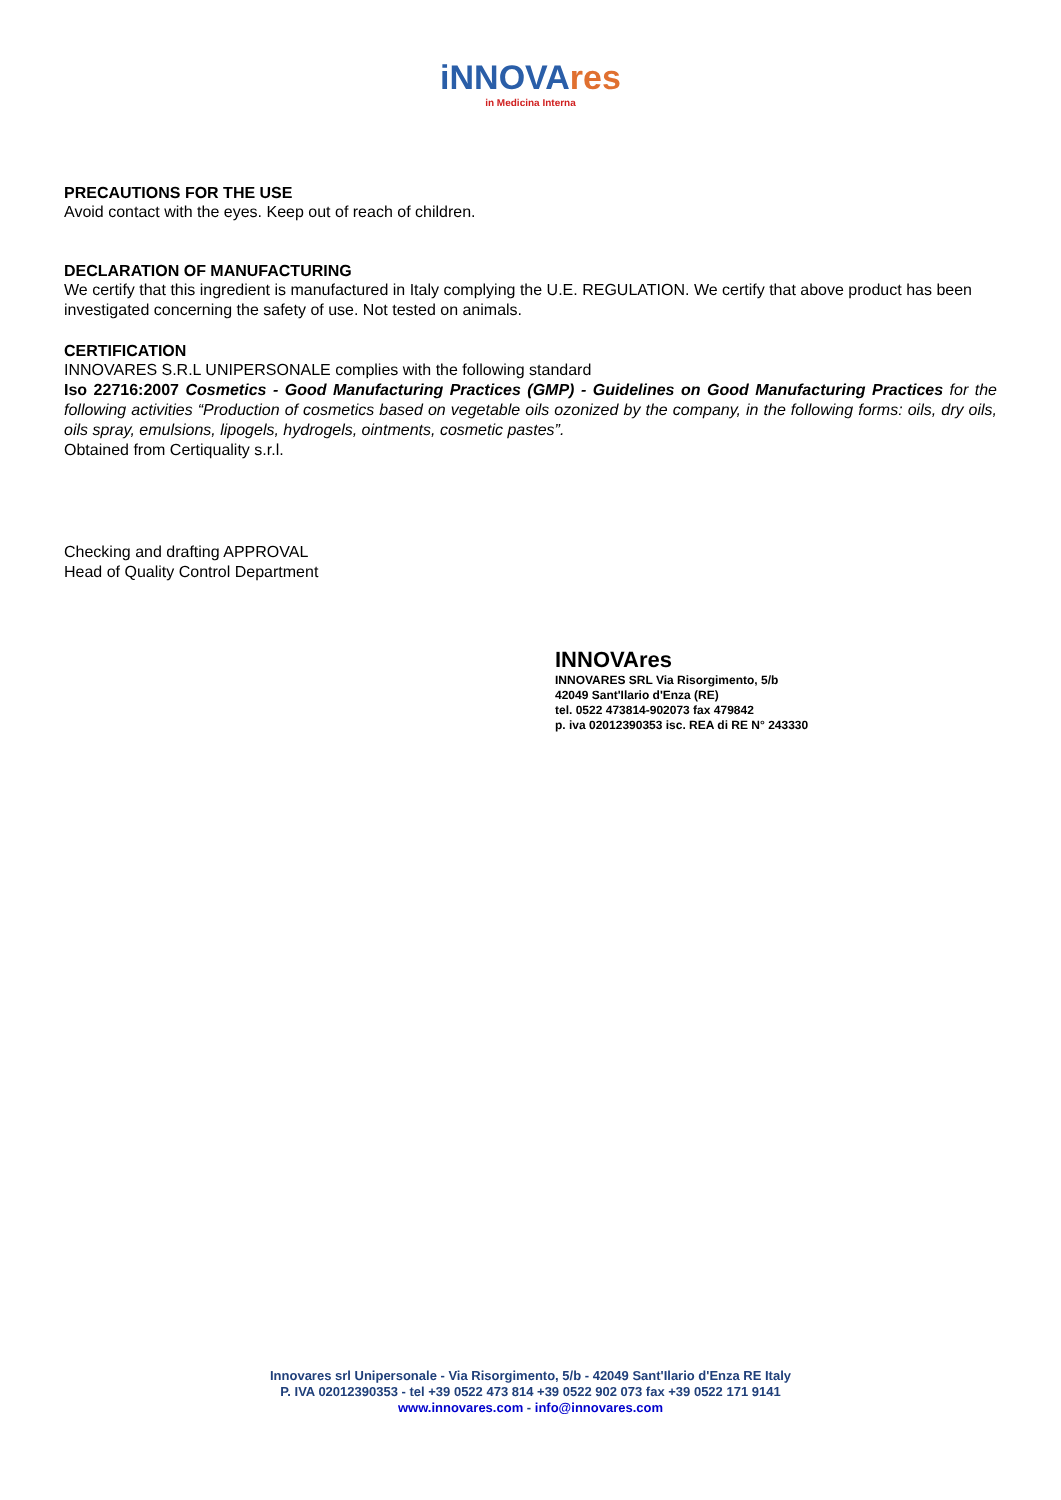iNNOVAres
in Medicina Interna
PRECAUTIONS FOR THE USE
Avoid contact with the eyes. Keep out of reach of children.
DECLARATION OF MANUFACTURING
We certify that this ingredient is manufactured in Italy complying the U.E. REGULATION. We certify that above product has been investigated concerning the safety of use. Not tested on animals.
CERTIFICATION
INNOVARES S.R.L UNIPERSONALE complies with the following standard
Iso 22716:2007 Cosmetics - Good Manufacturing Practices (GMP) - Guidelines on Good Manufacturing Practices for the following activities “Production of cosmetics based on vegetable oils ozonized by the company, in the following forms: oils, dry oils, oils spray, emulsions, lipogels, hydrogels, ointments, cosmetic pastes”.
Obtained from Certiquality s.r.l.
Checking and drafting APPROVAL
Head of Quality Control Department
INNOVAres
INNOVARES SRL Via Risorgimento, 5/b
42049 Sant'Ilario d'Enza (RE)
tel. 0522 473814-902073 fax 479842
p. iva 02012390353 isc. REA di RE N° 243330
Innovares srl Unipersonale - Via Risorgimento, 5/b - 42049 Sant'Ilario d'Enza RE Italy
P. IVA 02012390353 - tel +39 0522 473 814 +39 0522 902 073 fax +39 0522 171 9141
www.innovares.com - info@innovares.com